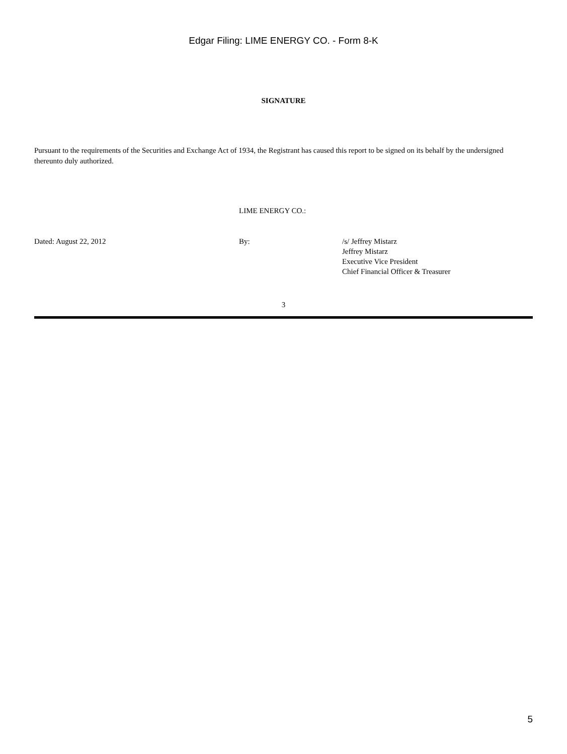Edgar Filing: LIME ENERGY CO. - Form 8-K
SIGNATURE
Pursuant to the requirements of the Securities and Exchange Act of 1934, the Registrant has caused this report to be signed on its behalf by the undersigned thereunto duly authorized.
LIME ENERGY CO.:
Dated: August 22, 2012 By: /s/ Jeffrey Mistarz
Jeffrey Mistarz
Executive Vice President
Chief Financial Officer & Treasurer
3
5